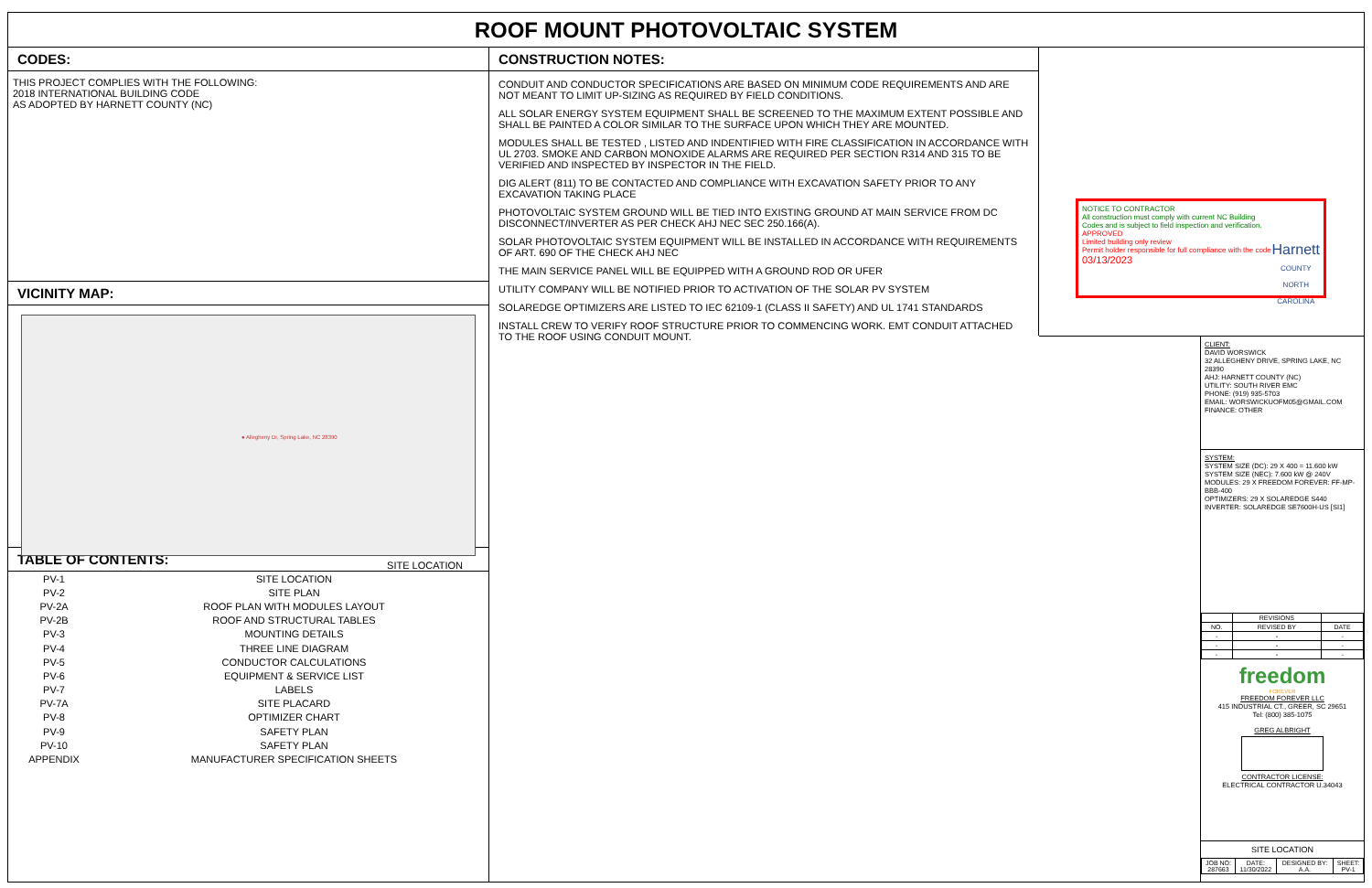ROOF MOUNT PHOTOVOLTAIC SYSTEM
CODES:
THIS PROJECT COMPLIES WITH THE FOLLOWING:
2018 INTERNATIONAL BUILDING CODE
AS ADOPTED BY HARNETT COUNTY (NC)
VICINITY MAP:
● Allegheny Dr, Spring Lake, NC 28390
SITE LOCATION
TABLE OF CONTENTS:
| PV-1 | SITE LOCATION |
| PV-2 | SITE PLAN |
| PV-2A | ROOF PLAN WITH MODULES LAYOUT |
| PV-2B | ROOF AND STRUCTURAL TABLES |
| PV-3 | MOUNTING DETAILS |
| PV-4 | THREE LINE DIAGRAM |
| PV-5 | CONDUCTOR CALCULATIONS |
| PV-6 | EQUIPMENT & SERVICE LIST |
| PV-7 | LABELS |
| PV-7A | SITE PLACARD |
| PV-8 | OPTIMIZER CHART |
| PV-9 | SAFETY PLAN |
| PV-10 | SAFETY PLAN |
| APPENDIX | MANUFACTURER SPECIFICATION SHEETS |
CONSTRUCTION NOTES:
CONDUIT AND CONDUCTOR SPECIFICATIONS ARE BASED ON MINIMUM CODE REQUIREMENTS AND ARE NOT MEANT TO LIMIT UP-SIZING AS REQUIRED BY FIELD CONDITIONS.
ALL SOLAR ENERGY SYSTEM EQUIPMENT SHALL BE SCREENED TO THE MAXIMUM EXTENT POSSIBLE AND SHALL BE PAINTED A COLOR SIMILAR TO THE SURFACE UPON WHICH THEY ARE MOUNTED.
MODULES SHALL BE TESTED , LISTED AND INDENTIFIED WITH FIRE CLASSIFICATION IN ACCORDANCE WITH UL 2703. SMOKE AND CARBON MONOXIDE ALARMS ARE REQUIRED PER SECTION R314 AND 315 TO BE VERIFIED AND INSPECTED BY INSPECTOR IN THE FIELD.
DIG ALERT (811) TO BE CONTACTED AND COMPLIANCE WITH EXCAVATION SAFETY PRIOR TO ANY EXCAVATION TAKING PLACE
PHOTOVOLTAIC SYSTEM GROUND WILL BE TIED INTO EXISTING GROUND AT MAIN SERVICE FROM DC DISCONNECT/INVERTER AS PER CHECK AHJ NEC SEC 250.166(A).
SOLAR PHOTOVOLTAIC SYSTEM EQUIPMENT WILL BE INSTALLED IN ACCORDANCE WITH REQUIREMENTS OF ART. 690 OF THE CHECK AHJ NEC
THE MAIN SERVICE PANEL WILL BE EQUIPPED WITH A GROUND ROD OR UFER
UTILITY COMPANY WILL BE NOTIFIED PRIOR TO ACTIVATION OF THE SOLAR PV SYSTEM
SOLAREDGE OPTIMIZERS ARE LISTED TO IEC 62109-1 (CLASS II SAFETY) AND UL 1741 STANDARDS
INSTALL CREW TO VERIFY ROOF STRUCTURE PRIOR TO COMMENCING WORK. EMT CONDUIT ATTACHED TO THE ROOF USING CONDUIT MOUNT.
NOTICE TO CONTRACTOR
All construction must comply with current NC Building Codes and is subject to field inspection and verification.
APPROVED
Limited building only review
Permit holder responsible for full compliance with the code
03/13/2023
Harnett
COUNTY
NORTH CAROLINA
CLIENT:
DAVID WORSWICK
32 ALLEGHENY DRIVE, SPRING LAKE, NC 28390
AHJ: HARNETT COUNTY (NC)
UTILITY: SOUTH RIVER EMC
PHONE: (919) 935-5703
EMAIL: WORSWICKUOFM05@GMAIL.COM
FINANCE: OTHER
SYSTEM:
SYSTEM SIZE (DC): 29 X 400 = 11.600 kW
SYSTEM SIZE (NEC): 7.600 kW @ 240V
MODULES: 29 X FREEDOM FOREVER: FF-MP-BBB-400
OPTIMIZERS: 29 X SOLAREDGE S440
INVERTER: SOLAREDGE SE7600H-US [SI1]
| | REVISIONS | |
| --- | --- | --- |
| NO. | REVISED BY | DATE |
| - | - | - |
| - | - | - |
| - | - | - |
freedom
FOREVER
FREEDOM FOREVER LLC
415 INDUSTRIAL CT., GREER, SC 29651
Tel: (800) 385-1075
GREG ALBRIGHT
CONTRACTOR LICENSE:
ELECTRICAL CONTRACTOR U.34043
SITE LOCATION
| JOB NO: 287663 | DATE: 11/30/2022 | DESIGNED BY: A.A. | SHEET: PV-1 |